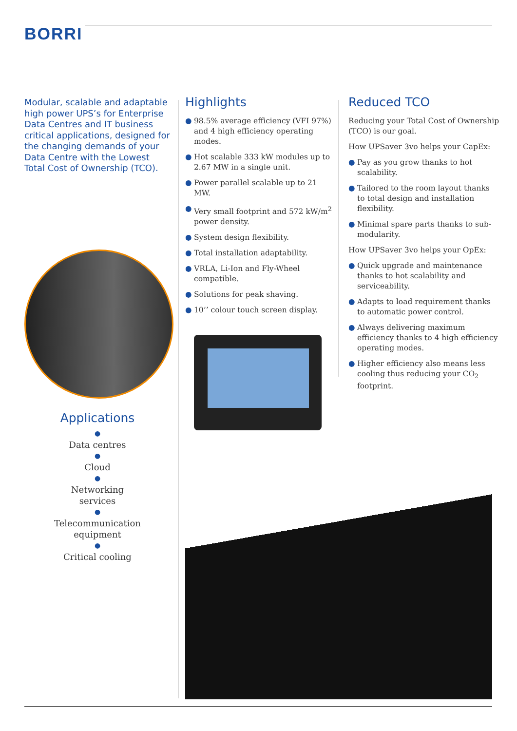BORRI
Modular, scalable and adaptable high power UPS’s for Enterprise Data Centres and IT business critical applications, designed for the changing demands of your Data Centre with the Lowest Total Cost of Ownership (TCO).
Applications
●
Data centres
●
Cloud
●
Networking
services
●
Telecommunication
equipment
●
Critical cooling
Highlights
● 98.5% average efficiency (VFI 97%) and 4 high efficiency operating modes.
● Hot scalable 333 kW modules up to 2.67 MW in a single unit.
● Power parallel scalable up to 21 MW.
● Very small footprint and 572 kW/m<sup>2</sup> power density.
● System design flexibility.
● Total installation adaptability.
● VRLA, Li-Ion and Fly-Wheel compatible.
● Solutions for peak shaving.
● 10’’ colour touch screen display.
Reduced TCO
Reducing your Total Cost of Ownership (TCO) is our goal.
How UPSaver 3vo helps your CapEx:
● Pay as you grow thanks to hot scalability.
● Tailored to the room layout thanks to total design and installation flexibility.
● Minimal spare parts thanks to sub-modularity.
How UPSaver 3vo helps your OpEx:
● Quick upgrade and maintenance thanks to hot scalability and serviceability.
● Adapts to load requirement thanks to automatic power control.
● Always delivering maximum efficiency thanks to 4 high efficiency operating modes.
● Higher efficiency also means less cooling thus reducing your CO<sub>2</sub> footprint.